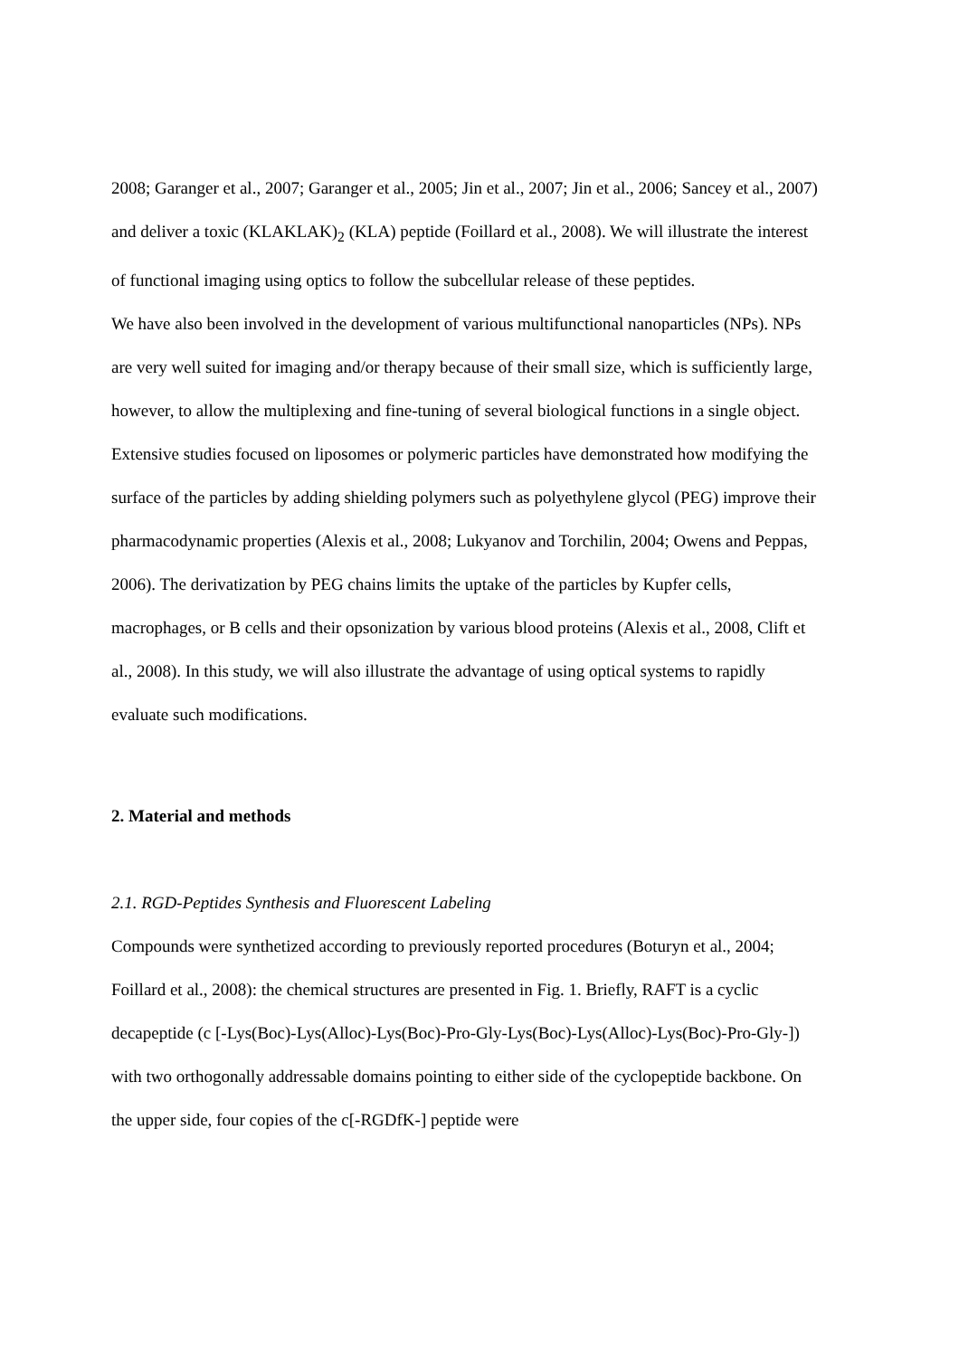2008; Garanger et al., 2007; Garanger et al., 2005; Jin et al., 2007; Jin et al., 2006; Sancey et al., 2007) and deliver a toxic (KLAKLAK)<sub>2</sub> (KLA) peptide (Foillard et al., 2008). We will illustrate the interest of functional imaging using optics to follow the subcellular release of these peptides.
We have also been involved in the development of various multifunctional nanoparticles (NPs). NPs are very well suited for imaging and/or therapy because of their small size, which is sufficiently large, however, to allow the multiplexing and fine-tuning of several biological functions in a single object. Extensive studies focused on liposomes or polymeric particles have demonstrated how modifying the surface of the particles by adding shielding polymers such as polyethylene glycol (PEG) improve their pharmacodynamic properties (Alexis et al., 2008; Lukyanov and Torchilin, 2004; Owens and Peppas, 2006). The derivatization by PEG chains limits the uptake of the particles by Kupfer cells, macrophages, or B cells and their opsonization by various blood proteins (Alexis et al., 2008, Clift et al., 2008). In this study, we will also illustrate the advantage of using optical systems to rapidly evaluate such modifications.
2. Material and methods
2.1. RGD-Peptides Synthesis and Fluorescent Labeling
Compounds were synthetized according to previously reported procedures (Boturyn et al., 2004; Foillard et al., 2008): the chemical structures are presented in Fig. 1. Briefly, RAFT is a cyclic decapeptide (c [-Lys(Boc)-Lys(Alloc)-Lys(Boc)-Pro-Gly-Lys(Boc)-Lys(Alloc)-Lys(Boc)-Pro-Gly-]) with two orthogonally addressable domains pointing to either side of the cyclopeptide backbone. On the upper side, four copies of the c[-RGDfK-] peptide were